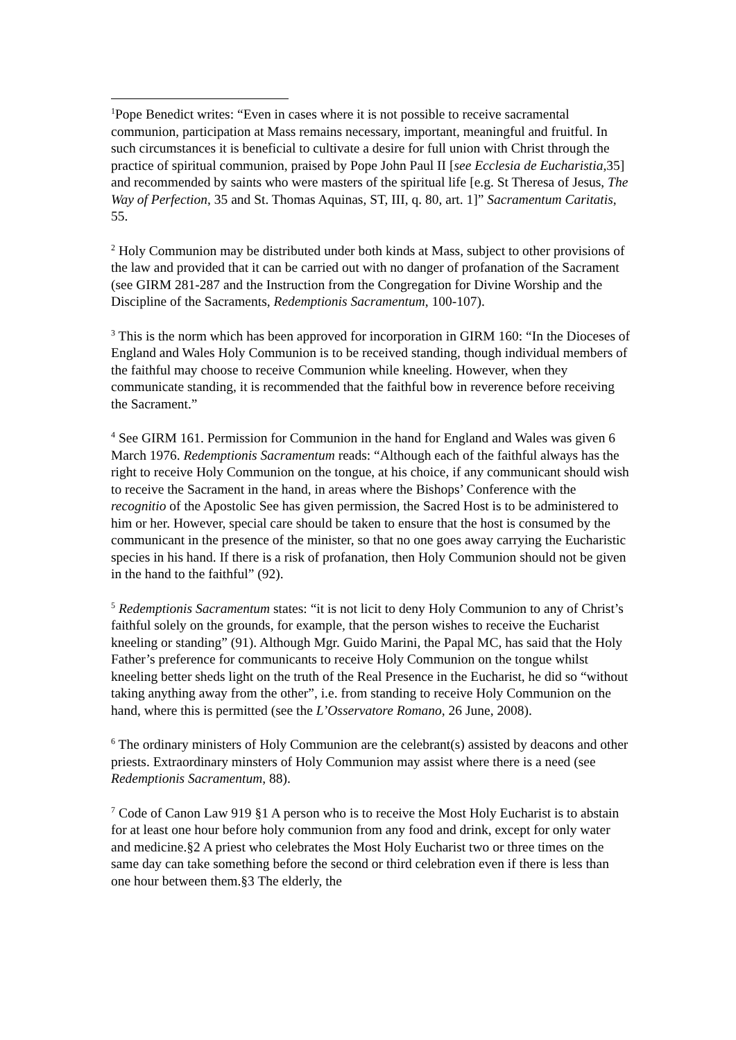<sup>1</sup> Pope Benedict writes: “Even in cases where it is not possible to receive sacramental communion, participation at Mass remains necessary, important, meaningful and fruitful. In such circumstances it is beneficial to cultivate a desire for full union with Christ through the practice of spiritual communion, praised by Pope John Paul II [see Ecclesia de Eucharistia,35] and recommended by saints who were masters of the spiritual life [e.g. St Theresa of Jesus, The Way of Perfection, 35 and St. Thomas Aquinas, ST, III, q. 80, art. 1]” Sacramentum Caritatis, 55.
<sup>2</sup> Holy Communion may be distributed under both kinds at Mass, subject to other provisions of the law and provided that it can be carried out with no danger of profanation of the Sacrament (see GIRM 281-287 and the Instruction from the Congregation for Divine Worship and the Discipline of the Sacraments, Redemptionis Sacramentum, 100-107).
<sup>3</sup> This is the norm which has been approved for incorporation in GIRM 160: “In the Dioceses of England and Wales Holy Communion is to be received standing, though individual members of the faithful may choose to receive Communion while kneeling. However, when they communicate standing, it is recommended that the faithful bow in reverence before receiving the Sacrament.”
<sup>4</sup> See GIRM 161. Permission for Communion in the hand for England and Wales was given 6 March 1976. Redemptionis Sacramentum reads: “Although each of the faithful always has the right to receive Holy Communion on the tongue, at his choice, if any communicant should wish to receive the Sacrament in the hand, in areas where the Bishops’ Conference with the recognitio of the Apostolic See has given permission, the Sacred Host is to be administered to him or her. However, special care should be taken to ensure that the host is consumed by the communicant in the presence of the minister, so that no one goes away carrying the Eucharistic species in his hand. If there is a risk of profanation, then Holy Communion should not be given in the hand to the faithful” (92).
<sup>5</sup> Redemptionis Sacramentum states: “it is not licit to deny Holy Communion to any of Christ’s faithful solely on the grounds, for example, that the person wishes to receive the Eucharist kneeling or standing” (91). Although Mgr. Guido Marini, the Papal MC, has said that the Holy Father’s preference for communicants to receive Holy Communion on the tongue whilst kneeling better sheds light on the truth of the Real Presence in the Eucharist, he did so “without taking anything away from the other”, i.e. from standing to receive Holy Communion on the hand, where this is permitted (see the L’Osservatore Romano, 26 June, 2008).
<sup>6</sup> The ordinary ministers of Holy Communion are the celebrant(s) assisted by deacons and other priests. Extraordinary minsters of Holy Communion may assist where there is a need (see Redemptionis Sacramentum, 88).
<sup>7</sup> Code of Canon Law 919 §1 A person who is to receive the Most Holy Eucharist is to abstain for at least one hour before holy communion from any food and drink, except for only water and medicine.§2 A priest who celebrates the Most Holy Eucharist two or three times on the same day can take something before the second or third celebration even if there is less than one hour between them.§3 The elderly, the